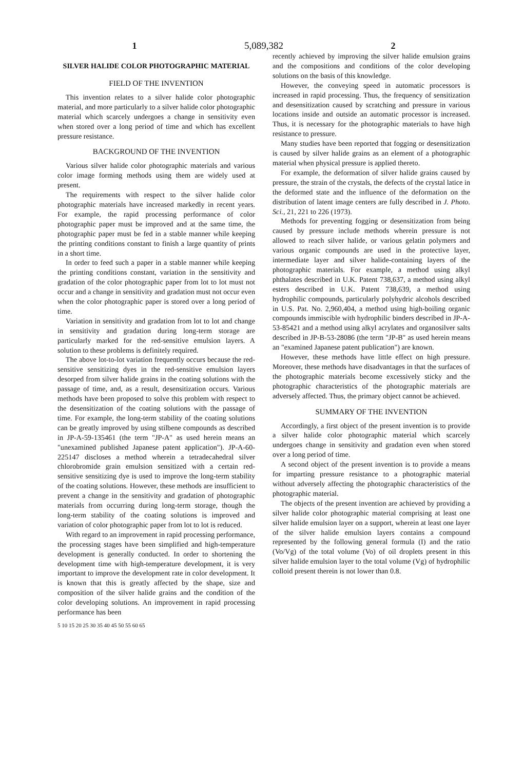1 5,089,382 2
SILVER HALIDE COLOR PHOTOGRAPHIC MATERIAL
FIELD OF THE INVENTION
This invention relates to a silver halide color photographic material, and more particularly to a silver halide color photographic material which scarcely undergoes a change in sensitivity even when stored over a long period of time and which has excellent pressure resistance.
BACKGROUND OF THE INVENTION
Various silver halide color photographic materials and various color image forming methods using them are widely used at present.
The requirements with respect to the silver halide color photographic materials have increased markedly in recent years. For example, the rapid processing performance of color photographic paper must be improved and at the same time, the photographic paper must be fed in a stable manner while keeping the printing conditions constant to finish a large quantity of prints in a short time.
In order to feed such a paper in a stable manner while keeping the printing conditions constant, variation in the sensitivity and gradation of the color photographic paper from lot to lot must not occur and a change in sensitivity and gradation must not occur even when the color photographic paper is stored over a long period of time.
Variation in sensitivity and gradation from lot to lot and change in sensitivity and gradation during long-term storage are particularly marked for the red-sensitive emulsion layers. A solution to these problems is definitely required.
The above lot-to-lot variation frequently occurs because the red-sensitive sensitizing dyes in the red-sensitive emulsion layers desorped from silver halide grains in the coating solutions with the passage of time, and, as a result, desensitization occurs. Various methods have been proposed to solve this problem with respect to the desensitization of the coating solutions with the passage of time. For example, the long-term stability of the coating solutions can be greatly improved by using stilbene compounds as described in JP-A-59-135461 (the term "JP-A" as used herein means an "unexamined published Japanese patent application"). JP-A-60-225147 discloses a method wherein a tetradecahedral silver chlorobromide grain emulsion sensitized with a certain red-sensitive sensitizing dye is used to improve the long-term stability of the coating solutions. However, these methods are insufficient to prevent a change in the sensitivity and gradation of photographic materials from occurring during long-term storage, though the long-term stability of the coating solutions is improved and variation of color photographic paper from lot to lot is reduced.
With regard to an improvement in rapid processing performance, the processing stages have been simplified and high-temperature development is generally conducted. In order to shortening the development time with high-temperature development, it is very important to improve the development rate in color development. It is known that this is greatly affected by the shape, size and composition of the silver halide grains and the condition of the color developing solutions. An improvement in rapid processing performance has been
recently achieved by improving the silver halide emulsion grains and the compositions and conditions of the color developing solutions on the basis of this knowledge.
However, the conveying speed in automatic processors is increased in rapid processing. Thus, the frequency of sensitization and desensitization caused by scratching and pressure in various locations inside and outside an automatic processor is increased. Thus, it is necessary for the photographic materials to have high resistance to pressure.
Many studies have been reported that fogging or desensitization is caused by silver halide grains as an element of a photographic material when physical pressure is applied thereto.
For example, the deformation of silver halide grains caused by pressure, the strain of the crystals, the defects of the crystal latice in the deformed state and the influence of the deformation on the distribution of latent image centers are fully described in J. Photo. Sci., 21, 221 to 226 (1973).
Methods for preventing fogging or desensitization from being caused by pressure include methods wherein pressure is not allowed to reach silver halide, or various gelatin polymers and various organic compounds are used in the protective layer, intermediate layer and silver halide-containing layers of the photographic materials. For example, a method using alkyl phthalates described in U.K. Patent 738,637, a method using alkyl esters described in U.K. Patent 738,639, a method using hydrophilic compounds, particularly polyhydric alcohols described in U.S. Pat. No. 2,960,404, a method using high-boiling organic compounds immiscible with hydrophilic binders described in JP-A-53-85421 and a method using alkyl acrylates and organosilver salts described in JP-B-53-28086 (the term "JP-B" as used herein means an "examined Japanese patent publication") are known.
However, these methods have little effect on high pressure. Moreover, these methods have disadvantages in that the surfaces of the photographic materials become excessively sticky and the photographic characteristics of the photographic materials are adversely affected. Thus, the primary object cannot be achieved.
SUMMARY OF THE INVENTION
Accordingly, a first object of the present invention is to provide a silver halide color photographic material which scarcely undergoes change in sensitivity and gradation even when stored over a long period of time.
A second object of the present invention is to provide a means for imparting pressure resistance to a photographic material without adversely affecting the photographic characteristics of the photographic material.
The objects of the present invention are achieved by providing a silver halide color photographic material comprising at least one silver halide emulsion layer on a support, wherein at least one layer of the silver halide emulsion layers contains a compound represented by the following general formula (I) and the ratio (Vo/Vg) of the total volume (Vo) of oil droplets present in this silver halide emulsion layer to the total volume (Vg) of hydrophilic colloid present therein is not lower than 0.8.
5 10 15 20 25 30 35 40 45 50 55 60 65